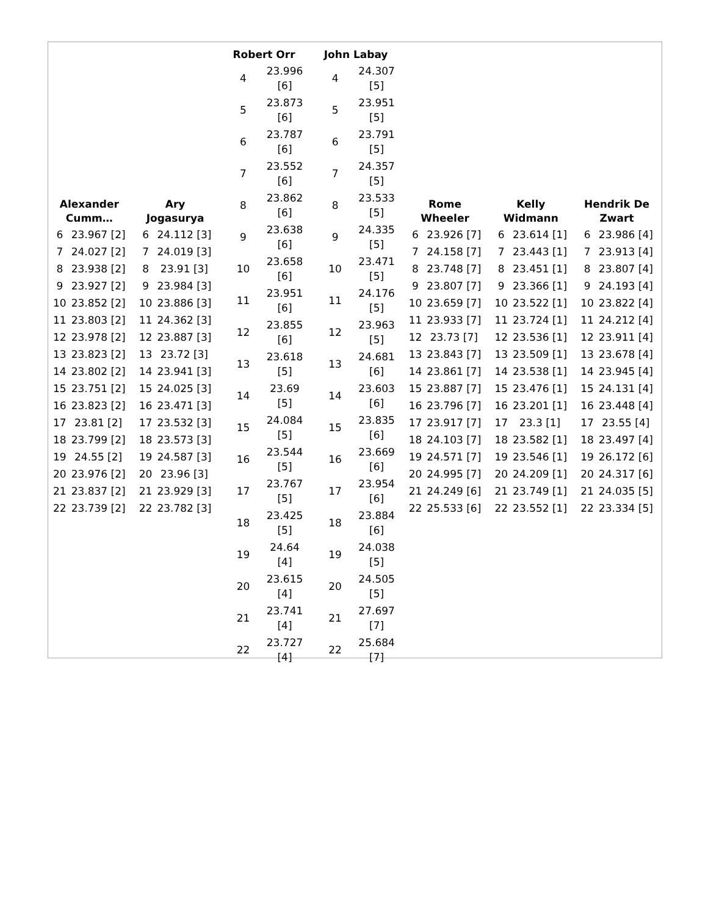| / Alexander Cumm… / / / --- / --- / / 6 / 23.967 [2] / / 7 / 24.027 [2] / / 8 / 23.938 [2] / / 9 / 23.927 [2] / / 10 / 23.852 [2] / / 11 / 23.803 [2] / / 12 / 23.978 [2] / / 13 / 23.823 [2] / / 14 / 23.802 [2] / / 15 / 23.751 [2] / / 16 / 23.823 [2] / / 17 / 23.81 [2] / / 18 / 23.799 [2] / / 19 / 24.55 [2] / / 20 / 23.976 [2] / / 21 / 23.837 [2] / / 22 / 23.739 [2] / | / Ary Jogasurya / / / --- / --- / / 6 / 24.112 [3] / / 7 / 24.019 [3] / / 8 / 23.91 [3] / / 9 / 23.984 [3] / / 10 / 23.886 [3] / / 11 / 24.362 [3] / / 12 / 23.887 [3] / / 13 / 23.72 [3] / / 14 / 23.941 [3] / / 15 / 24.025 [3] / / 16 / 23.471 [3] / / 17 / 23.532 [3] / / 18 / 23.573 [3] / / 19 / 24.587 [3] / / 20 / 23.96 [3] / / 21 / 23.929 [3] / / 22 / 23.782 [3] / | / Robert Orr / / / --- / --- / / 4 / 23.996 [6] / / 5 / 23.873 [6] / / 6 / 23.787 [6] / / 7 / 23.552 [6] / / 8 / 23.862 [6] / / 9 / 23.638 [6] / / 10 / 23.658 [6] / / 11 / 23.951 [6] / / 12 / 23.855 [6] / / 13 / 23.618 [5] / / 14 / 23.69 [5] / / 15 / 24.084 [5] / / 16 / 23.544 [5] / / 17 / 23.767 [5] / / 18 / 23.425 [5] / / 19 / 24.64 [4] / / 20 / 23.615 [4] / / 21 / 23.741 [4] / / 22 / 23.727 [4] / | / John Labay / / / --- / --- / / 4 / 24.307 [5] / / 5 / 23.951 [5] / / 6 / 23.791 [5] / / 7 / 24.357 [5] / / 8 / 23.533 [5] / / 9 / 24.335 [5] / / 10 / 23.471 [5] / / 11 / 24.176 [5] / / 12 / 23.963 [5] / / 13 / 24.681 [6] / / 14 / 23.603 [6] / / 15 / 23.835 [6] / / 16 / 23.669 [6] / / 17 / 23.954 [6] / / 18 / 23.884 [6] / / 19 / 24.038 [5] / / 20 / 24.505 [5] / / 21 / 27.697 [7] / / 22 / 25.684 [7] / | / Rome Wheeler / / / --- / --- / / 6 / 23.926 [7] / / 7 / 24.158 [7] / / 8 / 23.748 [7] / / 9 / 23.807 [7] / / 10 / 23.659 [7] / / 11 / 23.933 [7] / / 12 / 23.73 [7] / / 13 / 23.843 [7] / / 14 / 23.861 [7] / / 15 / 23.887 [7] / / 16 / 23.796 [7] / / 17 / 23.917 [7] / / 18 / 24.103 [7] / / 19 / 24.571 [7] / / 20 / 24.995 [7] / / 21 / 24.249 [6] / / 22 / 25.533 [6] / | / Kelly Widmann / / / --- / --- / / 6 / 23.614 [1] / / 7 / 23.443 [1] / / 8 / 23.451 [1] / / 9 / 23.366 [1] / / 10 / 23.522 [1] / / 11 / 23.724 [1] / / 12 / 23.536 [1] / / 13 / 23.509 [1] / / 14 / 23.538 [1] / / 15 / 23.476 [1] / / 16 / 23.201 [1] / / 17 / 23.3 [1] / / 18 / 23.582 [1] / / 19 / 23.546 [1] / / 20 / 24.209 [1] / / 21 / 23.749 [1] / / 22 / 23.552 [1] / | / Hendrik De Zwart / / / --- / --- / / 6 / 23.986 [4] / / 7 / 23.913 [4] / / 8 / 23.807 [4] / / 9 / 24.193 [4] / / 10 / 23.822 [4] / / 11 / 24.212 [4] / / 12 / 23.911 [4] / / 13 / 23.678 [4] / / 14 / 23.945 [4] / / 15 / 24.131 [4] / / 16 / 23.448 [4] / / 17 / 23.55 [4] / / 18 / 23.497 [4] / / 19 / 26.172 [6] / / 20 / 24.317 [6] / / 21 / 24.035 [5] / / 22 / 23.334 [5] / |